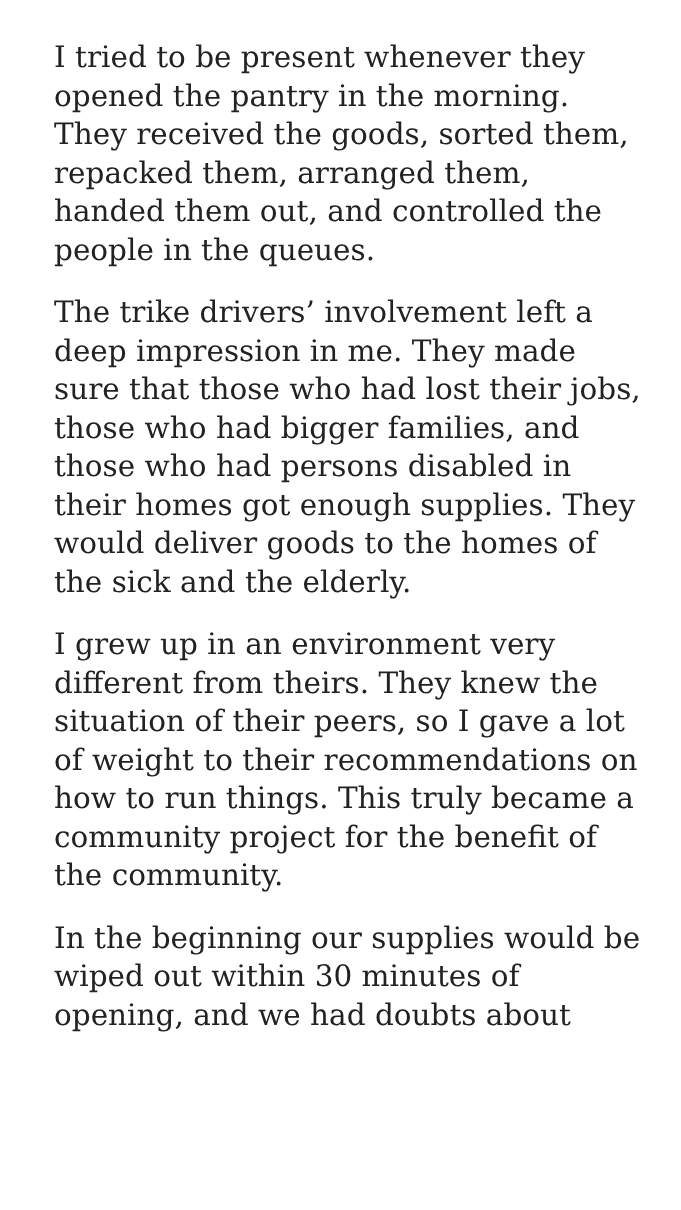I tried to be present whenever they opened the pantry in the morning. They received the goods, sorted them, repacked them, arranged them, handed them out, and controlled the people in the queues.
The trike drivers’ involvement left a deep impression in me. They made sure that those who had lost their jobs, those who had bigger families, and those who had persons disabled in their homes got enough supplies. They would deliver goods to the homes of the sick and the elderly.
I grew up in an environment very different from theirs. They knew the situation of their peers, so I gave a lot of weight to their recommendations on how to run things. This truly became a community project for the benefit of the community.
In the beginning our supplies would be wiped out within 30 minutes of opening, and we had doubts about